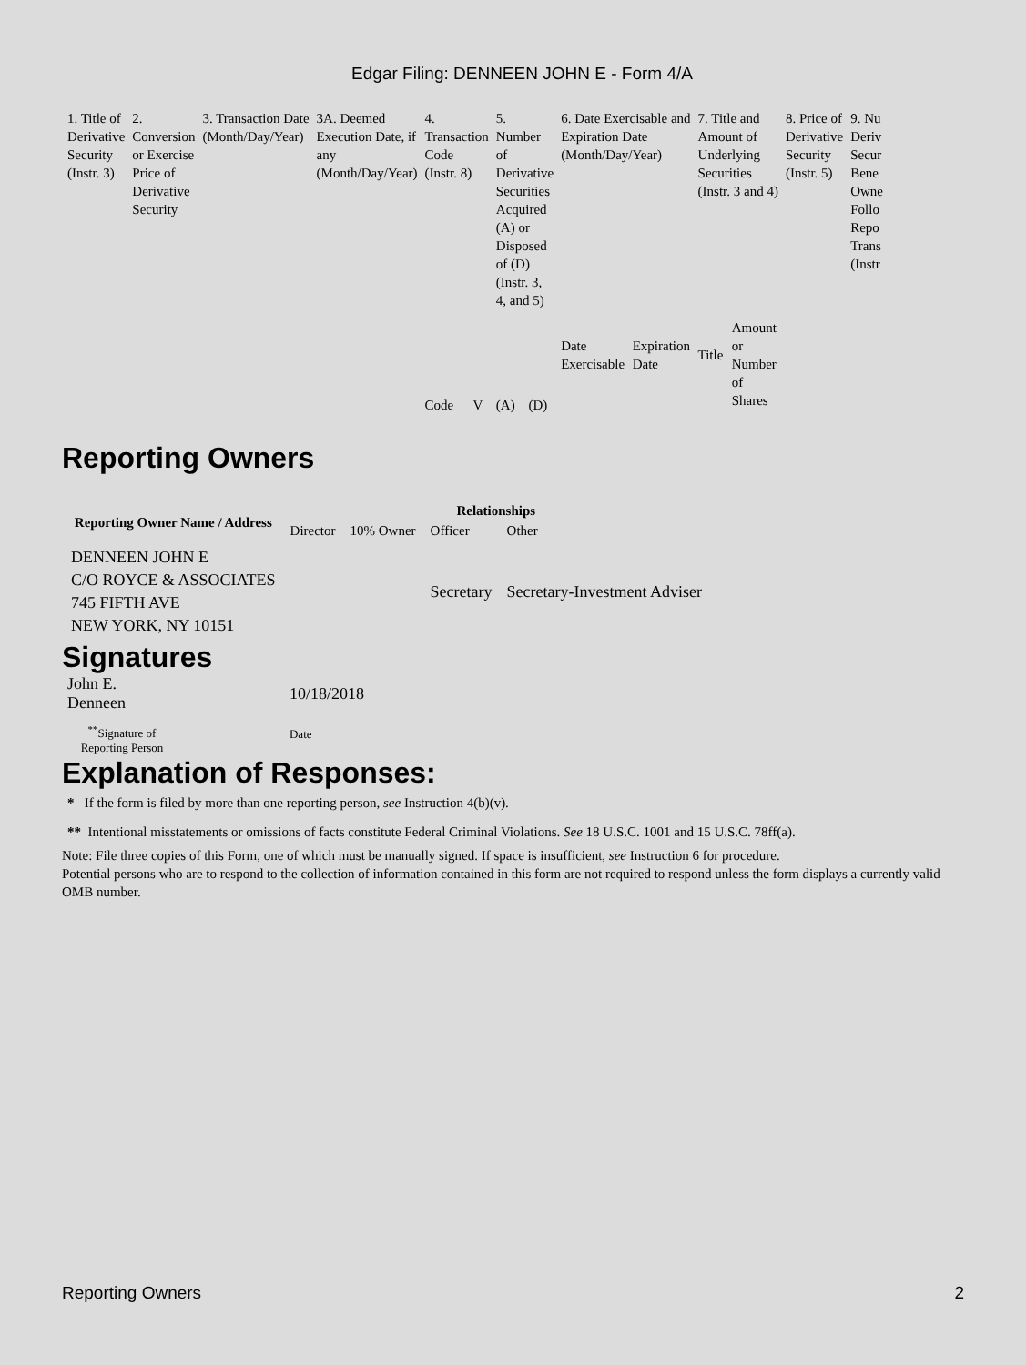Edgar Filing: DENNEEN JOHN E - Form 4/A
| 1. Title of Derivative Security (Instr. 3) | 2. Conversion or Exercise Price of Derivative Security | 3. Transaction Date (Month/Day/Year) | 3A. Deemed Execution Date, if any (Month/Day/Year) | 4. Transaction Code (Instr. 8) | | 5. Number of Derivative Securities Acquired (A) or Disposed of (D) (Instr. 3, 4, and 5) | | 6. Date Exercisable and Expiration Date (Month/Day/Year) | | 7. Title and Amount of Underlying Securities (Instr. 3 and 4) | | 8. Price of Derivative Security (Instr. 5) | 9. Nu Deriv Secur Bene Owne Follo Repo Trans (Instr |
| | | | | Code | V | (A) | (D) | Date Exercisable | Expiration Date | Title | Amount or Number of Shares | | |
Reporting Owners
| Reporting Owner Name / Address | Relationships | | | |
| --- | --- | --- | --- | --- |
| | Director | 10% Owner | Officer | Other |
| DENNEEN JOHN E C/O ROYCE & ASSOCIATES 745 FIFTH AVE NEW YORK, NY 10151 | | | Secretary | Secretary-Investment Adviser |
Signatures
| John E. Denneen | 10/18/2018 |
| <sup>**</sup> Signature of Reporting Person | Date |
Explanation of Responses:
* If the form is filed by more than one reporting person, see Instruction 4(b)(v).
** Intentional misstatements or omissions of facts constitute Federal Criminal Violations. See 18 U.S.C. 1001 and 15 U.S.C. 78ff(a).
Note: File three copies of this Form, one of which must be manually signed. If space is insufficient, see Instruction 6 for procedure.
Potential persons who are to respond to the collection of information contained in this form are not required to respond unless the form displays a currently valid OMB number.
Reporting Owners 2